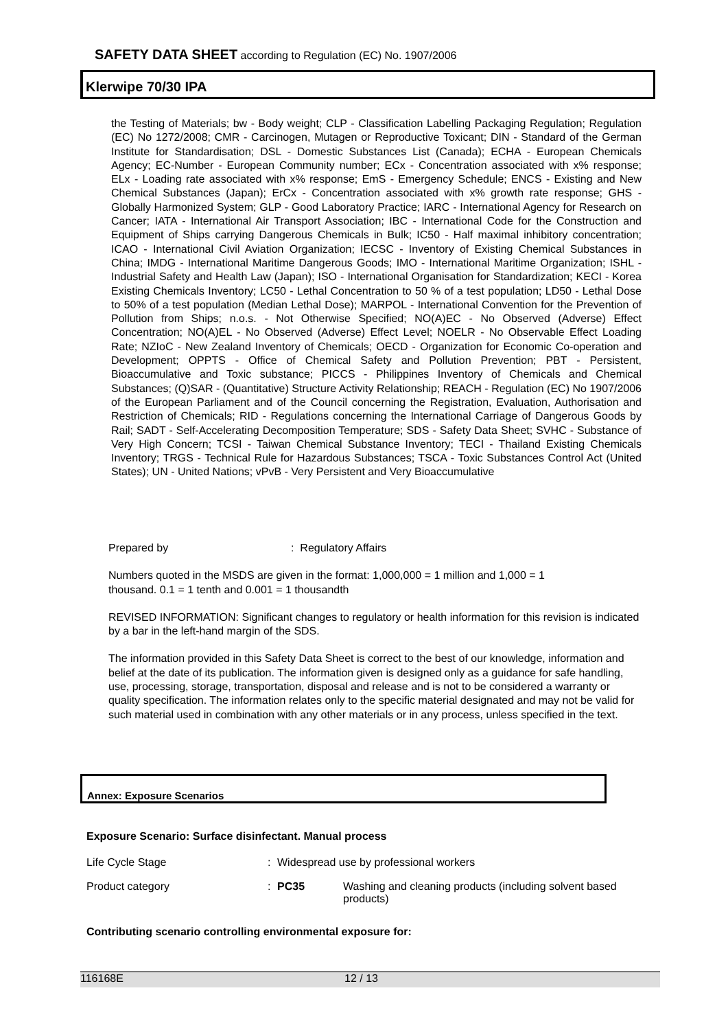SAFETY DATA SHEET according to Regulation (EC) No. 1907/2006
Klerwipe 70/30 IPA
the Testing of Materials; bw - Body weight; CLP - Classification Labelling Packaging Regulation; Regulation (EC) No 1272/2008; CMR - Carcinogen, Mutagen or Reproductive Toxicant; DIN - Standard of the German Institute for Standardisation; DSL - Domestic Substances List (Canada); ECHA - European Chemicals Agency; EC-Number - European Community number; ECx - Concentration associated with x% response; ELx - Loading rate associated with x% response; EmS - Emergency Schedule; ENCS - Existing and New Chemical Substances (Japan); ErCx - Concentration associated with x% growth rate response; GHS - Globally Harmonized System; GLP - Good Laboratory Practice; IARC - International Agency for Research on Cancer; IATA - International Air Transport Association; IBC - International Code for the Construction and Equipment of Ships carrying Dangerous Chemicals in Bulk; IC50 - Half maximal inhibitory concentration; ICAO - International Civil Aviation Organization; IECSC - Inventory of Existing Chemical Substances in China; IMDG - International Maritime Dangerous Goods; IMO - International Maritime Organization; ISHL - Industrial Safety and Health Law (Japan); ISO - International Organisation for Standardization; KECI - Korea Existing Chemicals Inventory; LC50 - Lethal Concentration to 50 % of a test population; LD50 - Lethal Dose to 50% of a test population (Median Lethal Dose); MARPOL - International Convention for the Prevention of Pollution from Ships; n.o.s. - Not Otherwise Specified; NO(A)EC - No Observed (Adverse) Effect Concentration; NO(A)EL - No Observed (Adverse) Effect Level; NOELR - No Observable Effect Loading Rate; NZIoC - New Zealand Inventory of Chemicals; OECD - Organization for Economic Co-operation and Development; OPPTS - Office of Chemical Safety and Pollution Prevention; PBT - Persistent, Bioaccumulative and Toxic substance; PICCS - Philippines Inventory of Chemicals and Chemical Substances; (Q)SAR - (Quantitative) Structure Activity Relationship; REACH - Regulation (EC) No 1907/2006 of the European Parliament and of the Council concerning the Registration, Evaluation, Authorisation and Restriction of Chemicals; RID - Regulations concerning the International Carriage of Dangerous Goods by Rail; SADT - Self-Accelerating Decomposition Temperature; SDS - Safety Data Sheet; SVHC - Substance of Very High Concern; TCSI - Taiwan Chemical Substance Inventory; TECI - Thailand Existing Chemicals Inventory; TRGS - Technical Rule for Hazardous Substances; TSCA - Toxic Substances Control Act (United States); UN - United Nations; vPvB - Very Persistent and Very Bioaccumulative
Prepared by: Regulatory Affairs
Numbers quoted in the MSDS are given in the format: 1,000,000 = 1 million and 1,000 = 1
thousand. 0.1 = 1 tenth and 0.001 = 1 thousandth
REVISED INFORMATION: Significant changes to regulatory or health information for this revision is indicated by a bar in the left-hand margin of the SDS.
The information provided in this Safety Data Sheet is correct to the best of our knowledge, information and belief at the date of its publication. The information given is designed only as a guidance for safe handling, use, processing, storage, transportation, disposal and release and is not to be considered a warranty or quality specification. The information relates only to the specific material designated and may not be valid for such material used in combination with any other materials or in any process, unless specified in the text.
Annex: Exposure Scenarios
Exposure Scenario: Surface disinfectant. Manual process
Life Cycle Stage : Widespread use by professional workers
Product category : PC35 Washing and cleaning products (including solvent based products)
Contributing scenario controlling environmental exposure for:
116168E 12 / 13